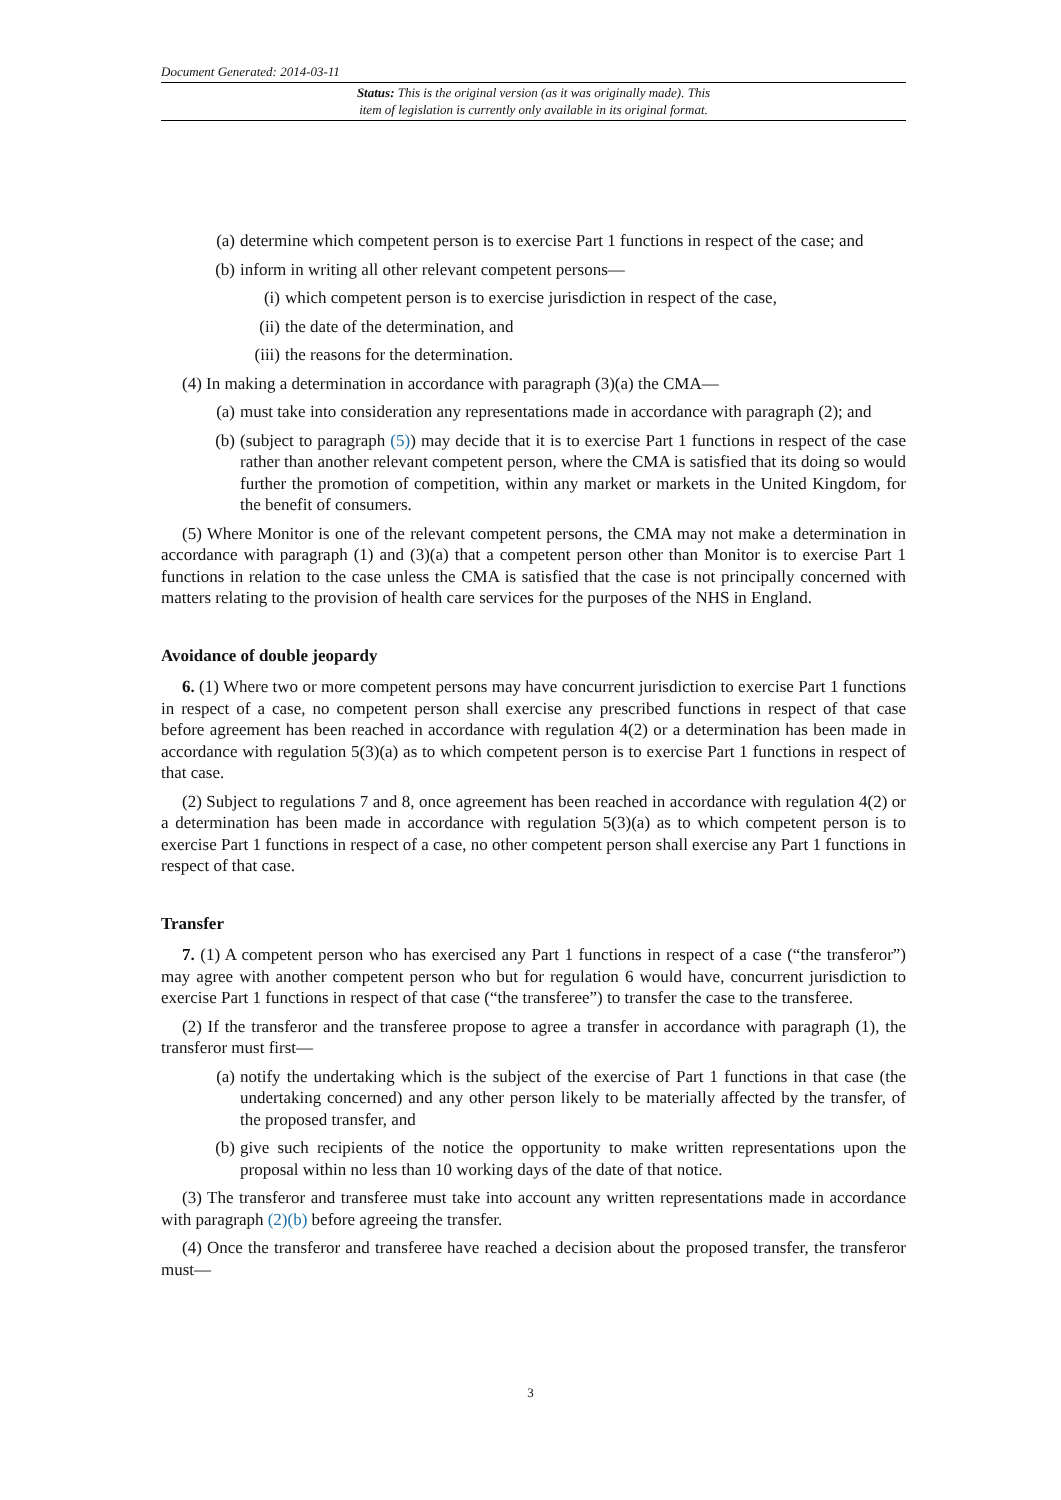Document Generated: 2014-03-11
Status: This is the original version (as it was originally made). This
item of legislation is currently only available in its original format.
(a) determine which competent person is to exercise Part 1 functions in respect of the case; and
(b) inform in writing all other relevant competent persons—
(i) which competent person is to exercise jurisdiction in respect of the case,
(ii) the date of the determination, and
(iii) the reasons for the determination.
(4) In making a determination in accordance with paragraph (3)(a) the CMA—
(a) must take into consideration any representations made in accordance with paragraph (2); and
(b) (subject to paragraph (5)) may decide that it is to exercise Part 1 functions in respect of the case rather than another relevant competent person, where the CMA is satisfied that its doing so would further the promotion of competition, within any market or markets in the United Kingdom, for the benefit of consumers.
(5) Where Monitor is one of the relevant competent persons, the CMA may not make a determination in accordance with paragraph (1) and (3)(a) that a competent person other than Monitor is to exercise Part 1 functions in relation to the case unless the CMA is satisfied that the case is not principally concerned with matters relating to the provision of health care services for the purposes of the NHS in England.
Avoidance of double jeopardy
6. (1) Where two or more competent persons may have concurrent jurisdiction to exercise Part 1 functions in respect of a case, no competent person shall exercise any prescribed functions in respect of that case before agreement has been reached in accordance with regulation 4(2) or a determination has been made in accordance with regulation 5(3)(a) as to which competent person is to exercise Part 1 functions in respect of that case.
(2) Subject to regulations 7 and 8, once agreement has been reached in accordance with regulation 4(2) or a determination has been made in accordance with regulation 5(3)(a) as to which competent person is to exercise Part 1 functions in respect of a case, no other competent person shall exercise any Part 1 functions in respect of that case.
Transfer
7. (1) A competent person who has exercised any Part 1 functions in respect of a case (“the transferor”) may agree with another competent person who but for regulation 6 would have, concurrent jurisdiction to exercise Part 1 functions in respect of that case (“the transferee”) to transfer the case to the transferee.
(2) If the transferor and the transferee propose to agree a transfer in accordance with paragraph (1), the transferor must first—
(a) notify the undertaking which is the subject of the exercise of Part 1 functions in that case (the undertaking concerned) and any other person likely to be materially affected by the transfer, of the proposed transfer, and
(b) give such recipients of the notice the opportunity to make written representations upon the proposal within no less than 10 working days of the date of that notice.
(3) The transferor and transferee must take into account any written representations made in accordance with paragraph (2)(b) before agreeing the transfer.
(4) Once the transferor and transferee have reached a decision about the proposed transfer, the transferor must—
3